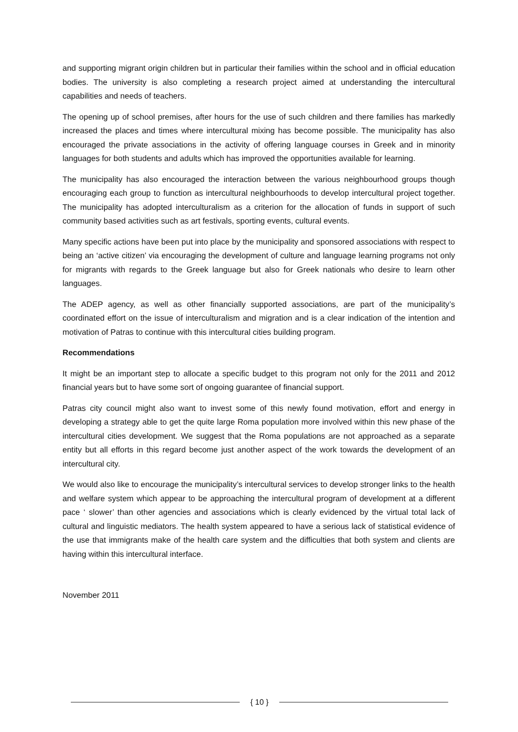and supporting migrant origin children but in particular their families within the school and in official education bodies. The university is also completing a research project aimed at understanding the intercultural capabilities and needs of teachers.
The opening up of school premises, after hours for the use of such children and there families has markedly increased the places and times where intercultural mixing has become possible. The municipality has also encouraged the private associations in the activity of offering language courses in Greek and in minority languages for both students and adults which has improved the opportunities available for learning.
The municipality has also encouraged the interaction between the various neighbourhood groups though encouraging each group to function as intercultural neighbourhoods to develop intercultural project together. The municipality has adopted interculturalism as a criterion for the allocation of funds in support of such community based activities such as art festivals, sporting events, cultural events.
Many specific actions have been put into place by the municipality and sponsored associations with respect to being an ‘active citizen’ via encouraging the development of culture and language learning programs not only for migrants with regards to the Greek language but also for Greek nationals who desire to learn other languages.
The ADEP agency, as well as other financially supported associations, are part of the municipality’s coordinated effort on the issue of interculturalism and migration and is a clear indication of the intention and motivation of Patras to continue with this intercultural cities building program.
Recommendations
It might be an important step to allocate a specific budget to this program not only for the 2011 and 2012 financial years but to have some sort of ongoing guarantee of financial support.
Patras city council might also want to invest some of this newly found motivation, effort and energy in developing a strategy able to get the quite large Roma population more involved within this new phase of the intercultural cities development. We suggest that the Roma populations are not approached as a separate entity but all efforts in this regard become just another aspect of the work towards the development of an intercultural city.
We would also like to encourage the municipality’s intercultural services to develop stronger links to the health and welfare system which appear to be approaching the intercultural program of development at a different pace ‘ slower’ than other agencies and associations which is clearly evidenced by the virtual total lack of cultural and linguistic mediators. The health system appeared to have a serious lack of statistical evidence of the use that immigrants make of the health care system and the difficulties that both system and clients are having within this intercultural interface.
November 2011
{ 10 }